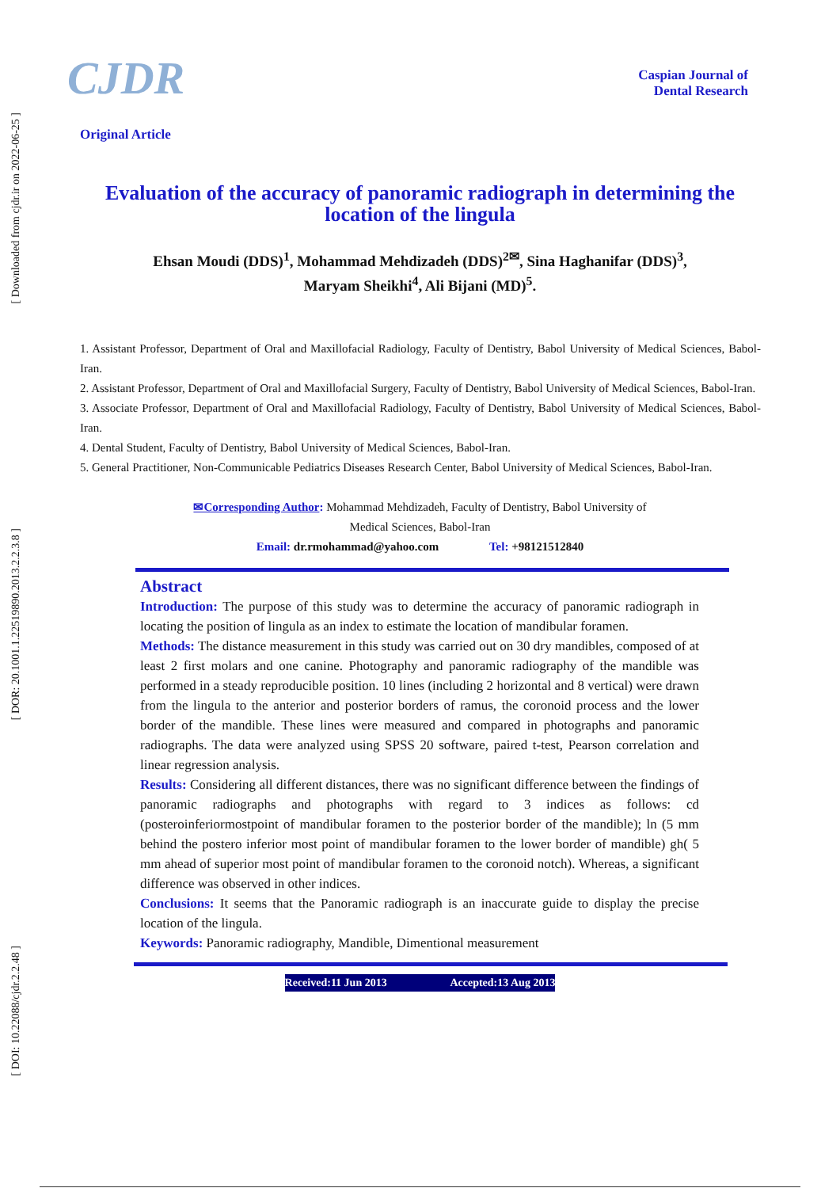[ Downloaded from cjdr.ir on 2022-06-25 ]
[ DOR: 20.1001.1.22519890.2013.2.2.3.8 ]
[ DOI: 10.22088/cjdr.2.2.48 ]
CJDR
Caspian Journal of
Dental Research
Original Article
Evaluation of the accuracy of panoramic radiograph in determining the location of the lingula
Ehsan Moudi (DDS)<sup>1</sup>, Mohammad Mehdizadeh (DDS)<sup>2✉</sup>, Sina Haghanifar (DDS)<sup>3</sup>,
Maryam Sheikhi<sup>4</sup>, Ali Bijani (MD)<sup>5</sup>.
1. Assistant Professor, Department of Oral and Maxillofacial Radiology, Faculty of Dentistry, Babol University of Medical Sciences, Babol-Iran.
2. Assistant Professor, Department of Oral and Maxillofacial Surgery, Faculty of Dentistry, Babol University of Medical Sciences, Babol-Iran.
3. Associate Professor, Department of Oral and Maxillofacial Radiology, Faculty of Dentistry, Babol University of Medical Sciences, Babol-Iran.
4. Dental Student, Faculty of Dentistry, Babol University of Medical Sciences, Babol-Iran.
5. General Practitioner, Non-Communicable Pediatrics Diseases Research Center, Babol University of Medical Sciences, Babol-Iran.
✉Corresponding Author: Mohammad Mehdizadeh, Faculty of Dentistry, Babol University of
Medical Sciences, Babol-Iran
Email: dr.rmohammad@yahoo.com Tel: +98121512840
Abstract
Introduction: The purpose of this study was to determine the accuracy of panoramic radiograph in locating the position of lingula as an index to estimate the location of mandibular foramen.
Methods: The distance measurement in this study was carried out on 30 dry mandibles, composed of at least 2 first molars and one canine. Photography and panoramic radiography of the mandible was performed in a steady reproducible position. 10 lines (including 2 horizontal and 8 vertical) were drawn from the lingula to the anterior and posterior borders of ramus, the coronoid process and the lower border of the mandible. These lines were measured and compared in photographs and panoramic radiographs. The data were analyzed using SPSS 20 software, paired t-test, Pearson correlation and linear regression analysis.
Results: Considering all different distances, there was no significant difference between the findings of panoramic radiographs and photographs with regard to 3 indices as follows: cd (posteroinferiormostpoint of mandibular foramen to the posterior border of the mandible); ln (5 mm behind the postero inferior most point of mandibular foramen to the lower border of mandible) gh( 5 mm ahead of superior most point of mandibular foramen to the coronoid notch). Whereas, a significant difference was observed in other indices.
Conclusions: It seems that the Panoramic radiograph is an inaccurate guide to display the precise location of the lingula.
Keywords: Panoramic radiography, Mandible, Dimentional measurement
Received:11 Jun 2013 Accepted:13 Aug 2013